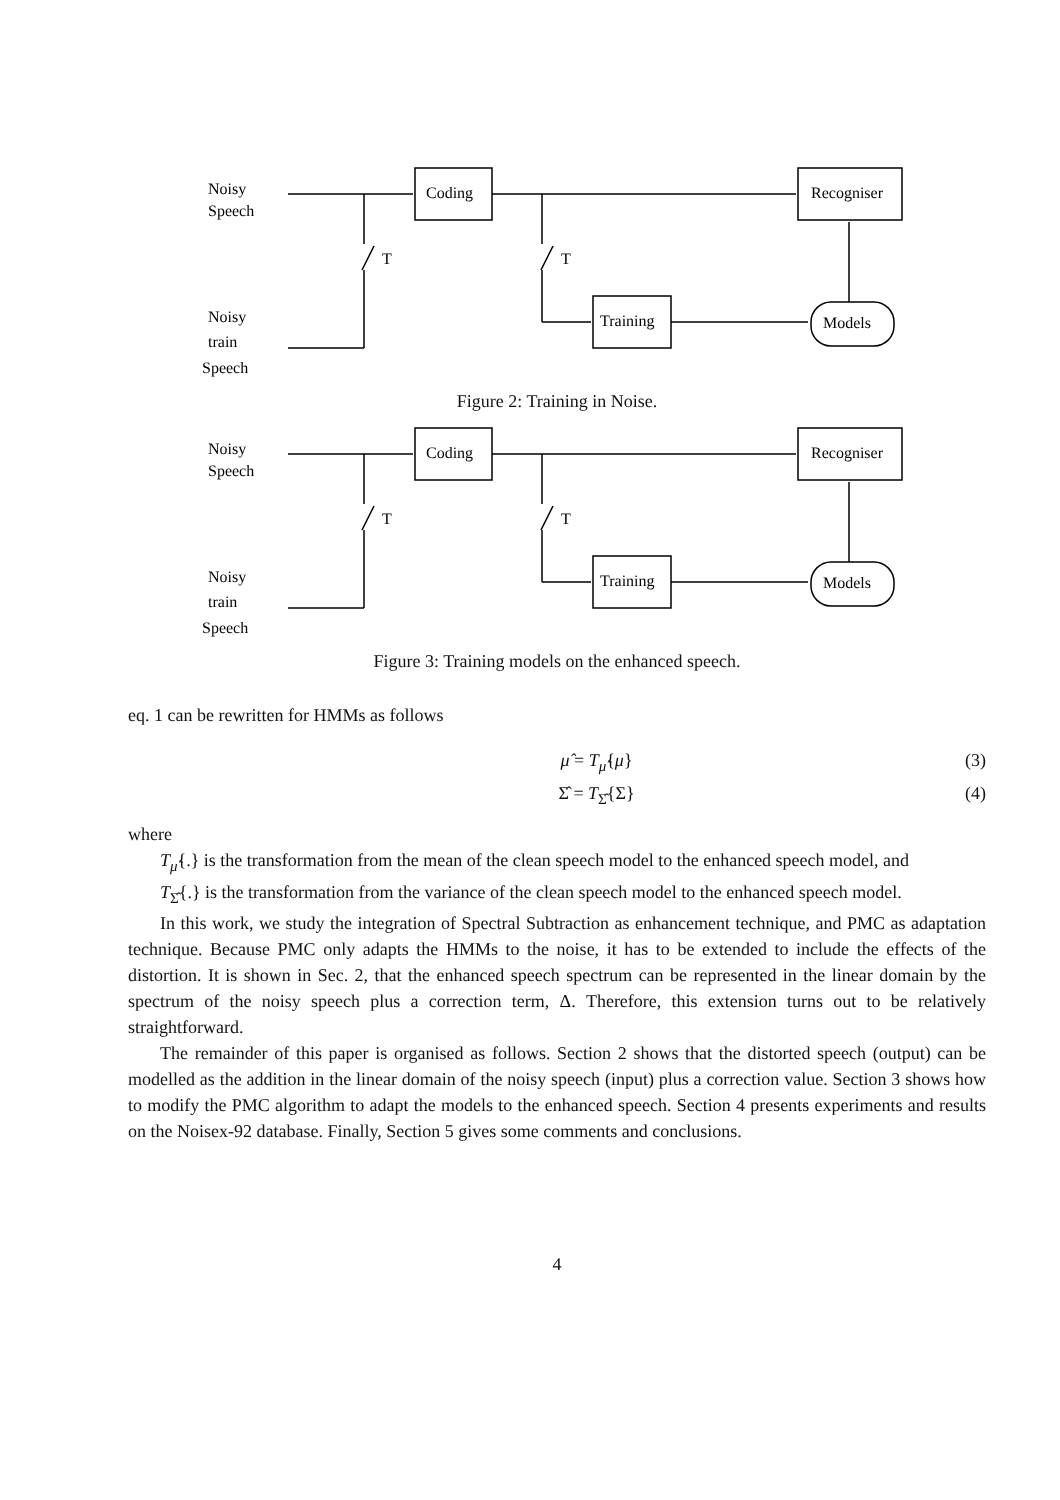Noisy
Speech
Coding
Recogniser
T
T
Training
Models
Noisy
train
Speech
Figure 2: Training in Noise.
Noisy
Speech
Coding
Recogniser
T
T
Training
Models
Noisy
train
Speech
Figure 3: Training models on the enhanced speech.
eq. 1 can be rewritten for HMMs as follows
μ̂ = T<sub>μ̂</sub>{μ} (3)
Σ̂ = T<sub>Σ̂</sub>{Σ} (4)
where
T<sub>μ̂</sub>{.} is the transformation from the mean of the clean speech model to the enhanced speech model, and
T<sub>Σ̂</sub>{.} is the transformation from the variance of the clean speech model to the enhanced speech model.
In this work, we study the integration of Spectral Subtraction as enhancement technique, and PMC as adaptation technique. Because PMC only adapts the HMMs to the noise, it has to be extended to include the effects of the distortion. It is shown in Sec. 2, that the enhanced speech spectrum can be represented in the linear domain by the spectrum of the noisy speech plus a correction term, Δ. Therefore, this extension turns out to be relatively straightforward.
The remainder of this paper is organised as follows. Section 2 shows that the distorted speech (output) can be modelled as the addition in the linear domain of the noisy speech (input) plus a correction value. Section 3 shows how to modify the PMC algorithm to adapt the models to the enhanced speech. Section 4 presents experiments and results on the Noisex-92 database. Finally, Section 5 gives some comments and conclusions.
4